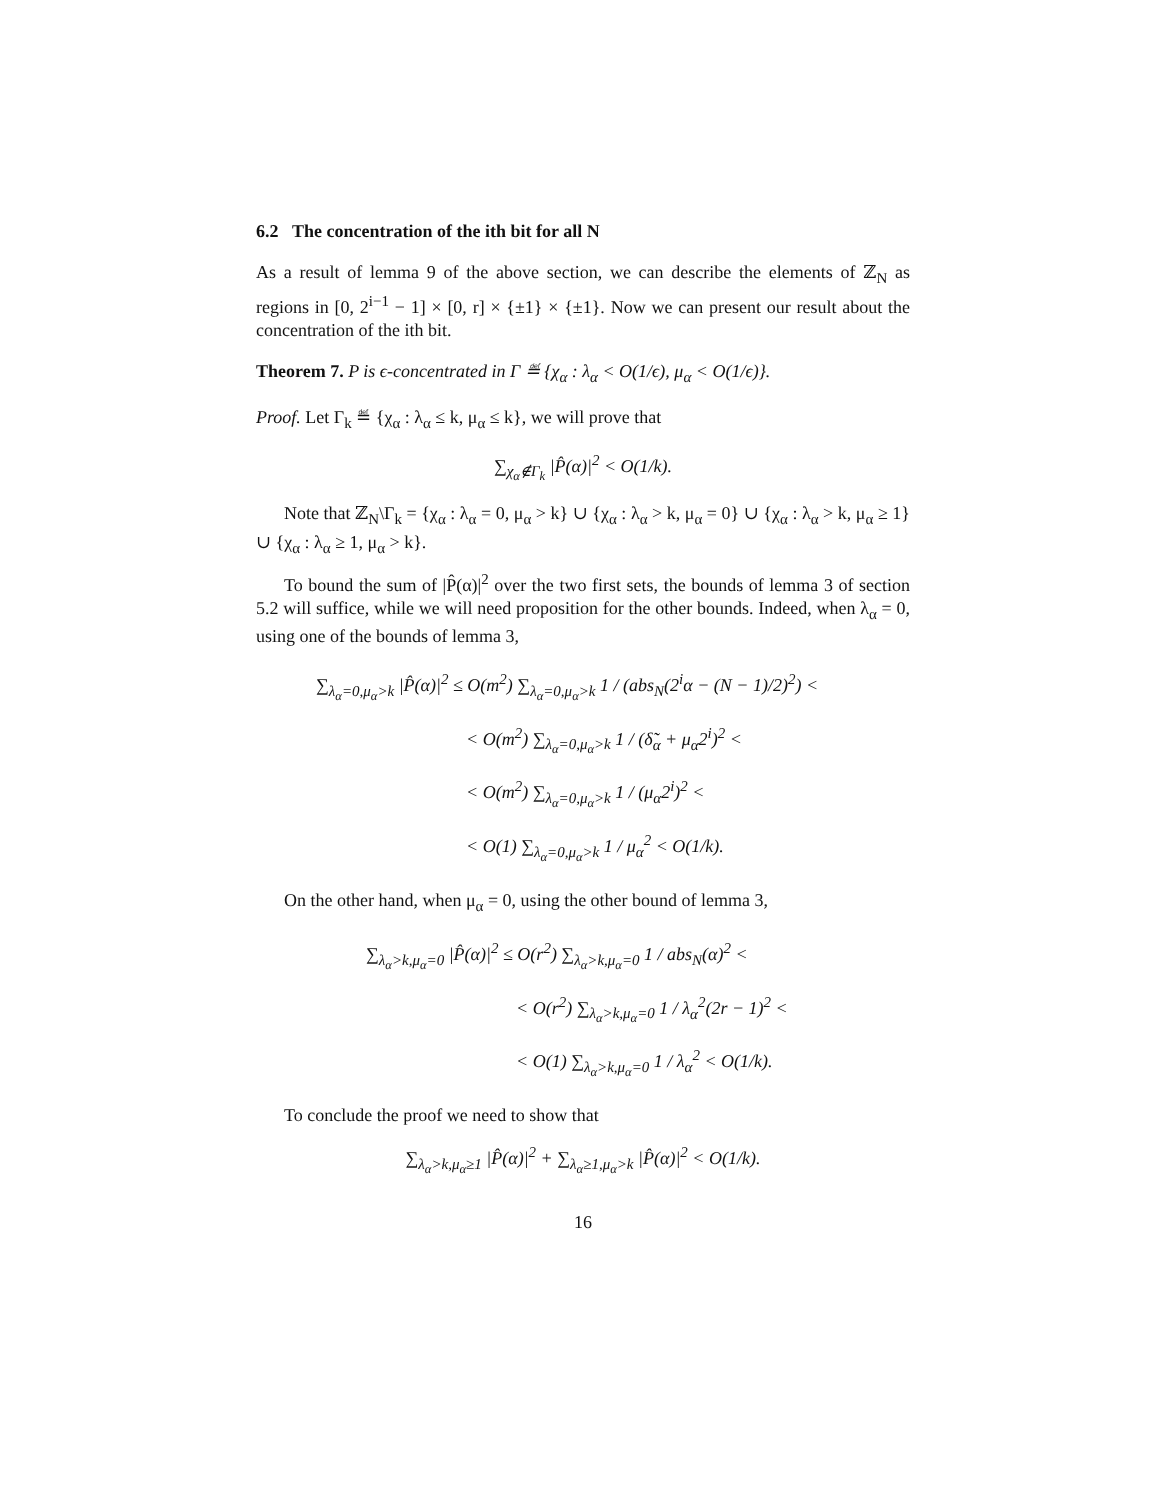6.2 The concentration of the ith bit for all N
As a result of lemma 9 of the above section, we can describe the elements of ℤ<sub>N</sub> as regions in [0, 2<sup>i−1</sup> − 1] × [0, r] × {±1} × {±1}. Now we can present our result about the concentration of the ith bit.
Theorem 7. P is ϵ-concentrated in Γ ≝ {χ<sub>α</sub> : λ<sub>α</sub> < O(1/ϵ), μ<sub>α</sub> < O(1/ϵ)}.
Proof. Let Γ<sub>k</sub> ≝ {χ<sub>α</sub> : λ<sub>α</sub> ≤ k, μ<sub>α</sub> ≤ k}, we will prove that
∑<sub>χ<sub>α</sub>∉Γ<sub>k</sub></sub> |P̂(α)|<sup>2</sup> < O(1/k).
Note that ℤ<sub>N</sub>\Γ<sub>k</sub> = {χ<sub>α</sub> : λ<sub>α</sub> = 0, μ<sub>α</sub> > k} ∪ {χ<sub>α</sub> : λ<sub>α</sub> > k, μ<sub>α</sub> = 0} ∪ {χ<sub>α</sub> : λ<sub>α</sub> > k, μ<sub>α</sub> ≥ 1} ∪ {χ<sub>α</sub> : λ<sub>α</sub> ≥ 1, μ<sub>α</sub> > k}.
To bound the sum of |P̂(α)|<sup>2</sup> over the two first sets, the bounds of lemma 3 of section 5.2 will suffice, while we will need proposition for the other bounds. Indeed, when λ<sub>α</sub> = 0, using one of the bounds of lemma 3,
∑<sub>λ<sub>α</sub>=0,μ<sub>α</sub>>k</sub> |P̂(α)|<sup>2</sup> ≤ O(m<sup>2</sup>) ∑<sub>λ<sub>α</sub>=0,μ<sub>α</sub>>k</sub> 1 / (abs<sub>N</sub>(2<sup>i</sup>α − (N − 1)/2)<sup>2</sup>) <
< O(m<sup>2</sup>) ∑<sub>λ<sub>α</sub>=0,μ<sub>α</sub>>k</sub> 1 / (δ̃<sub>α</sub> + μ<sub>α</sub>2<sup>i</sup>)<sup>2</sup> <
< O(m<sup>2</sup>) ∑<sub>λ<sub>α</sub>=0,μ<sub>α</sub>>k</sub> 1 / (μ<sub>α</sub>2<sup>i</sup>)<sup>2</sup> <
< O(1) ∑<sub>λ<sub>α</sub>=0,μ<sub>α</sub>>k</sub> 1 / μ<sub>α</sub><sup>2</sup> < O(1/k).
On the other hand, when μ<sub>α</sub> = 0, using the other bound of lemma 3,
∑<sub>λ<sub>α</sub>>k,μ<sub>α</sub>=0</sub> |P̂(α)|<sup>2</sup> ≤ O(r<sup>2</sup>) ∑<sub>λ<sub>α</sub>>k,μ<sub>α</sub>=0</sub> 1 / abs<sub>N</sub>(α)<sup>2</sup> <
< O(r<sup>2</sup>) ∑<sub>λ<sub>α</sub>>k,μ<sub>α</sub>=0</sub> 1 / λ<sub>α</sub><sup>2</sup>(2r − 1)<sup>2</sup> <
< O(1) ∑<sub>λ<sub>α</sub>>k,μ<sub>α</sub>=0</sub> 1 / λ<sub>α</sub><sup>2</sup> < O(1/k).
To conclude the proof we need to show that
∑<sub>λ<sub>α</sub>>k,μ<sub>α</sub>≥1</sub> |P̂(α)|<sup>2</sup> + ∑<sub>λ<sub>α</sub>≥1,μ<sub>α</sub>>k</sub> |P̂(α)|<sup>2</sup> < O(1/k).
16